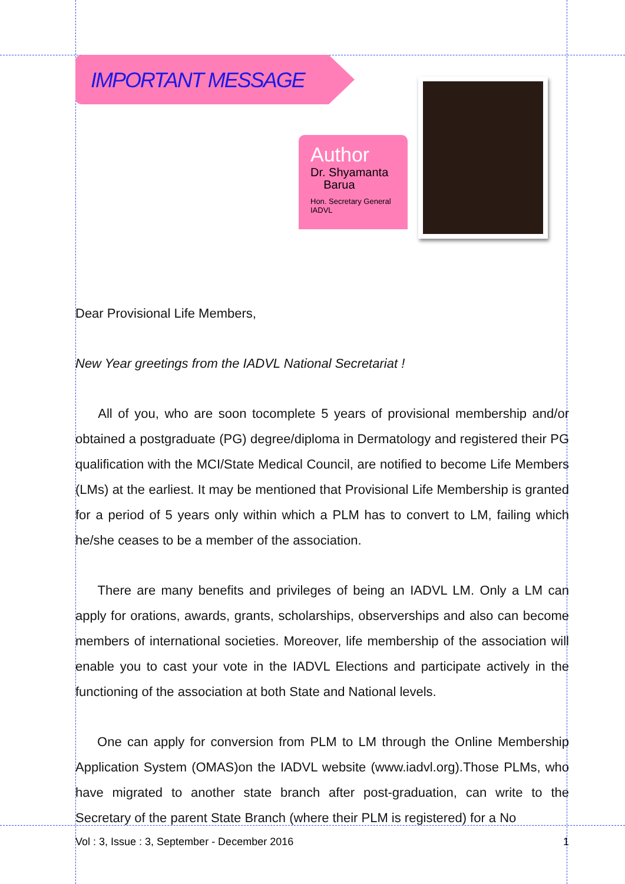IMPORTANT MESSAGE
Author
Dr. Shyamanta
Barua
Hon. Secretary General
IADVL
Dear Provisional Life Members,
New Year greetings from the IADVL National Secretariat !
All of you, who are soon tocomplete 5 years of provisional membership and/or obtained a postgraduate (PG) degree/diploma in Dermatology and registered their PG qualification with the MCI/State Medical Council, are notified to become Life Members (LMs) at the earliest. It may be mentioned that Provisional Life Membership is granted for a period of 5 years only within which a PLM has to convert to LM, failing which he/she ceases to be a member of the association.
There are many benefits and privileges of being an IADVL LM. Only a LM can apply for orations, awards, grants, scholarships, observerships and also can become members of international societies. Moreover, life membership of the association will enable you to cast your vote in the IADVL Elections and participate actively in the functioning of the association at both State and National levels.
One can apply for conversion from PLM to LM through the Online Membership Application System (OMAS)on the IADVL website (www.iadvl.org).Those PLMs, who have migrated to another state branch after post-graduation, can write to the Secretary of the parent State Branch (where their PLM is registered) for a No
Vol : 3, Issue : 3, September - December 2016 1